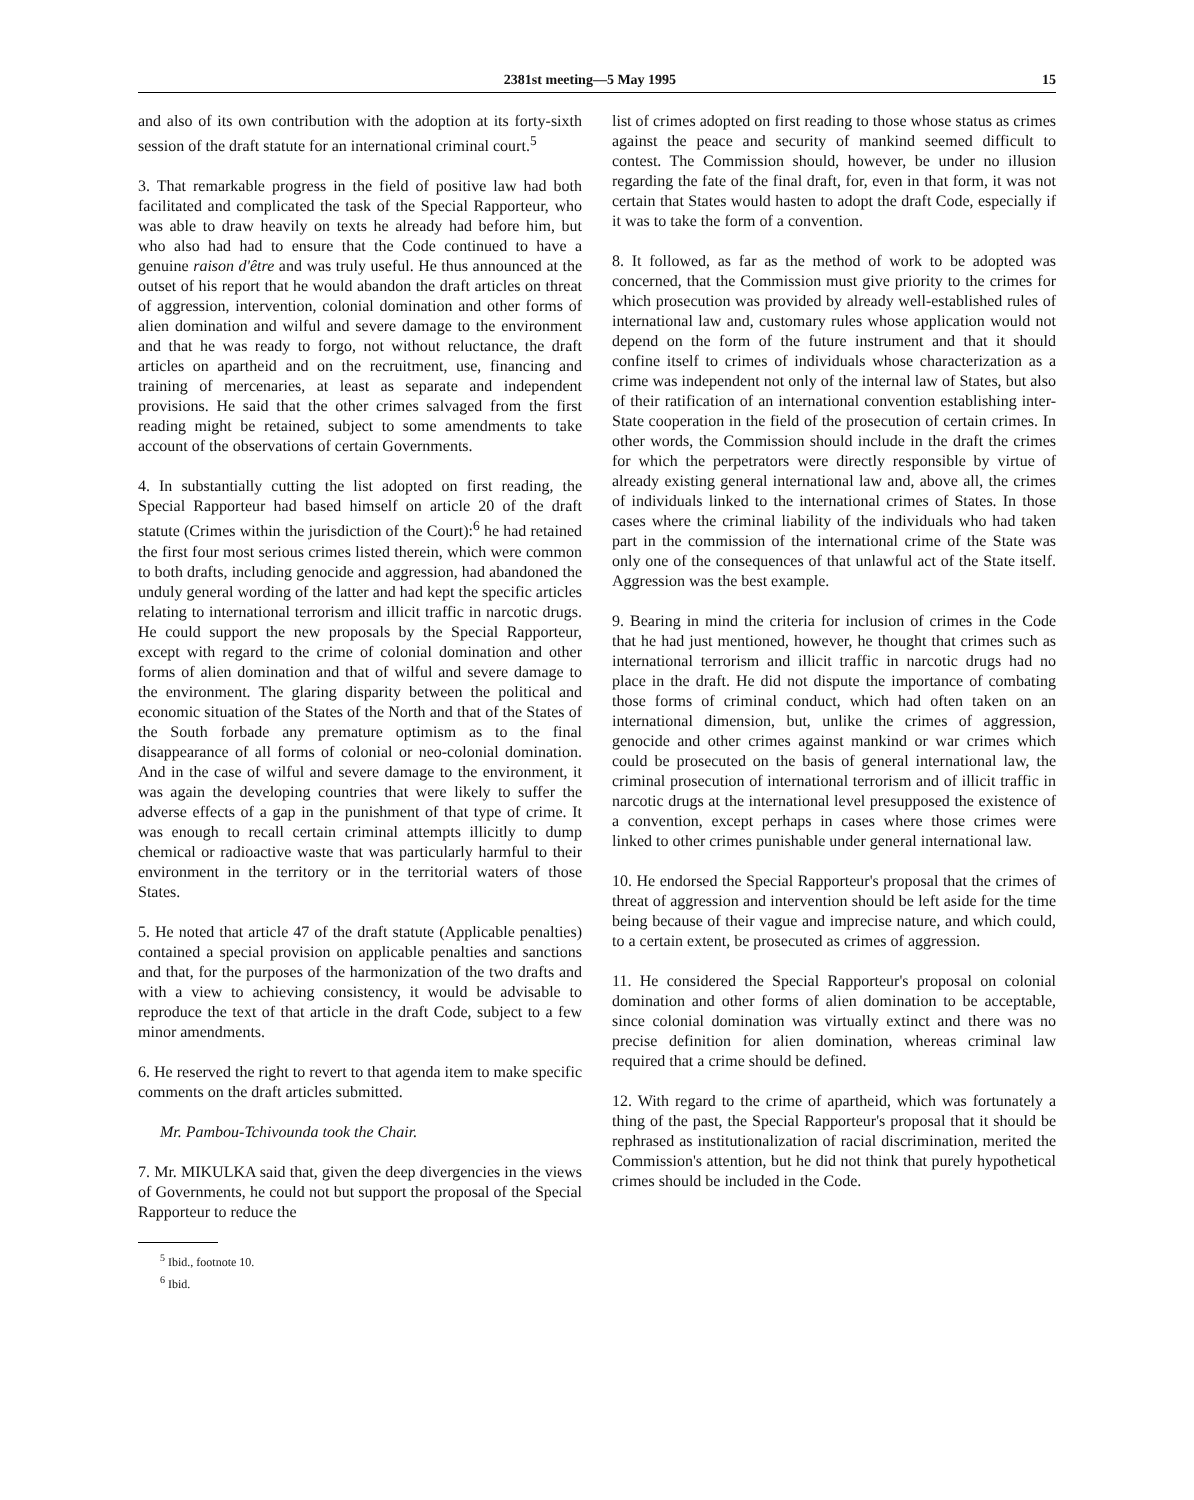2381st meeting—5 May 1995 15
and also of its own contribution with the adoption at its forty-sixth session of the draft statute for an international criminal court.<sup>5</sup>
3. That remarkable progress in the field of positive law had both facilitated and complicated the task of the Special Rapporteur, who was able to draw heavily on texts he already had before him, but who also had had to ensure that the Code continued to have a genuine raison d'être and was truly useful. He thus announced at the outset of his report that he would abandon the draft articles on threat of aggression, intervention, colonial domination and other forms of alien domination and wilful and severe damage to the environment and that he was ready to forgo, not without reluctance, the draft articles on apartheid and on the recruitment, use, financing and training of mercenaries, at least as separate and independent provisions. He said that the other crimes salvaged from the first reading might be retained, subject to some amendments to take account of the observations of certain Governments.
4. In substantially cutting the list adopted on first reading, the Special Rapporteur had based himself on article 20 of the draft statute (Crimes within the jurisdiction of the Court):<sup>6</sup> he had retained the first four most serious crimes listed therein, which were common to both drafts, including genocide and aggression, had abandoned the unduly general wording of the latter and had kept the specific articles relating to international terrorism and illicit traffic in narcotic drugs. He could support the new proposals by the Special Rapporteur, except with regard to the crime of colonial domination and other forms of alien domination and that of wilful and severe damage to the environment. The glaring disparity between the political and economic situation of the States of the North and that of the States of the South forbade any premature optimism as to the final disappearance of all forms of colonial or neo-colonial domination. And in the case of wilful and severe damage to the environment, it was again the developing countries that were likely to suffer the adverse effects of a gap in the punishment of that type of crime. It was enough to recall certain criminal attempts illicitly to dump chemical or radioactive waste that was particularly harmful to their environment in the territory or in the territorial waters of those States.
5. He noted that article 47 of the draft statute (Applicable penalties) contained a special provision on applicable penalties and sanctions and that, for the purposes of the harmonization of the two drafts and with a view to achieving consistency, it would be advisable to reproduce the text of that article in the draft Code, subject to a few minor amendments.
6. He reserved the right to revert to that agenda item to make specific comments on the draft articles submitted.
Mr. Pambou-Tchivounda took the Chair.
7. Mr. MIKULKA said that, given the deep divergencies in the views of Governments, he could not but support the proposal of the Special Rapporteur to reduce the
<sup>5</sup> Ibid., footnote 10.
<sup>6</sup> Ibid.
list of crimes adopted on first reading to those whose status as crimes against the peace and security of mankind seemed difficult to contest. The Commission should, however, be under no illusion regarding the fate of the final draft, for, even in that form, it was not certain that States would hasten to adopt the draft Code, especially if it was to take the form of a convention.
8. It followed, as far as the method of work to be adopted was concerned, that the Commission must give priority to the crimes for which prosecution was provided by already well-established rules of international law and, customary rules whose application would not depend on the form of the future instrument and that it should confine itself to crimes of individuals whose characterization as a crime was independent not only of the internal law of States, but also of their ratification of an international convention establishing inter-State cooperation in the field of the prosecution of certain crimes. In other words, the Commission should include in the draft the crimes for which the perpetrators were directly responsible by virtue of already existing general international law and, above all, the crimes of individuals linked to the international crimes of States. In those cases where the criminal liability of the individuals who had taken part in the commission of the international crime of the State was only one of the consequences of that unlawful act of the State itself. Aggression was the best example.
9. Bearing in mind the criteria for inclusion of crimes in the Code that he had just mentioned, however, he thought that crimes such as international terrorism and illicit traffic in narcotic drugs had no place in the draft. He did not dispute the importance of combating those forms of criminal conduct, which had often taken on an international dimension, but, unlike the crimes of aggression, genocide and other crimes against mankind or war crimes which could be prosecuted on the basis of general international law, the criminal prosecution of international terrorism and of illicit traffic in narcotic drugs at the international level presupposed the existence of a convention, except perhaps in cases where those crimes were linked to other crimes punishable under general international law.
10. He endorsed the Special Rapporteur's proposal that the crimes of threat of aggression and intervention should be left aside for the time being because of their vague and imprecise nature, and which could, to a certain extent, be prosecuted as crimes of aggression.
11. He considered the Special Rapporteur's proposal on colonial domination and other forms of alien domination to be acceptable, since colonial domination was virtually extinct and there was no precise definition for alien domination, whereas criminal law required that a crime should be defined.
12. With regard to the crime of apartheid, which was fortunately a thing of the past, the Special Rapporteur's proposal that it should be rephrased as institutionalization of racial discrimination, merited the Commission's attention, but he did not think that purely hypothetical crimes should be included in the Code.